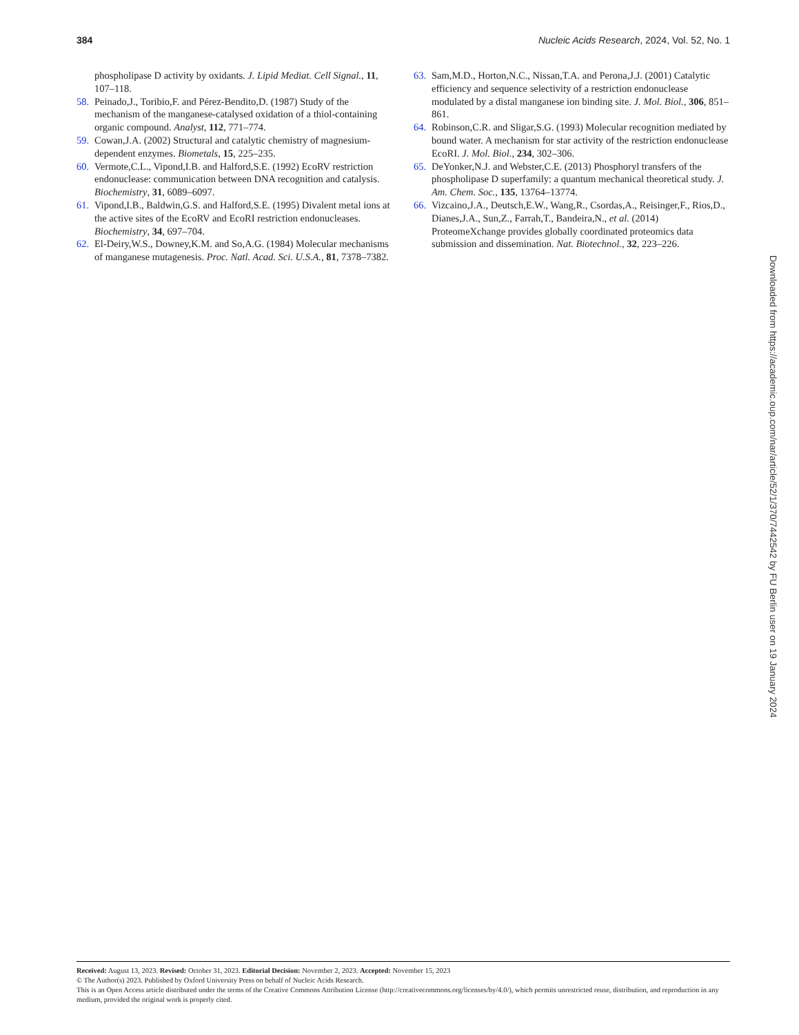384 Nucleic Acids Research, 2024, Vol. 52, No. 1
phospholipase D activity by oxidants. J. Lipid Mediat. Cell Signal., 11, 107–118.
58. Peinado,J., Toribio,F. and Pérez-Bendito,D. (1987) Study of the mechanism of the manganese-catalysed oxidation of a thiol-containing organic compound. Analyst, 112, 771–774.
59. Cowan,J.A. (2002) Structural and catalytic chemistry of magnesium-dependent enzymes. Biometals, 15, 225–235.
60. Vermote,C.L., Vipond,I.B. and Halford,S.E. (1992) EcoRV restriction endonuclease: communication between DNA recognition and catalysis. Biochemistry, 31, 6089–6097.
61. Vipond,I.B., Baldwin,G.S. and Halford,S.E. (1995) Divalent metal ions at the active sites of the EcoRV and EcoRI restriction endonucleases. Biochemistry, 34, 697–704.
62. El-Deiry,W.S., Downey,K.M. and So,A.G. (1984) Molecular mechanisms of manganese mutagenesis. Proc. Natl. Acad. Sci. U.S.A., 81, 7378–7382.
63. Sam,M.D., Horton,N.C., Nissan,T.A. and Perona,J.J. (2001) Catalytic efficiency and sequence selectivity of a restriction endonuclease modulated by a distal manganese ion binding site. J. Mol. Biol., 306, 851–861.
64. Robinson,C.R. and Sligar,S.G. (1993) Molecular recognition mediated by bound water. A mechanism for star activity of the restriction endonuclease EcoRI. J. Mol. Biol., 234, 302–306.
65. DeYonker,N.J. and Webster,C.E. (2013) Phosphoryl transfers of the phospholipase D superfamily: a quantum mechanical theoretical study. J. Am. Chem. Soc., 135, 13764–13774.
66. Vizcaino,J.A., Deutsch,E.W., Wang,R., Csordas,A., Reisinger,F., Rios,D., Dianes,J.A., Sun,Z., Farrah,T., Bandeira,N., et al. (2014) ProteomeXchange provides globally coordinated proteomics data submission and dissemination. Nat. Biotechnol., 32, 223–226.
Downloaded from https://academic.oup.com/nar/article/52/1/370/7442542 by FU Berlin user on 19 January 2024
Received: August 13, 2023. Revised: October 31, 2023. Editorial Decision: November 2, 2023. Accepted: November 15, 2023
© The Author(s) 2023. Published by Oxford University Press on behalf of Nucleic Acids Research.
This is an Open Access article distributed under the terms of the Creative Commons Attribution License (http://creativecommons.org/licenses/by/4.0/), which permits unrestricted reuse, distribution, and reproduction in any medium, provided the original work is properly cited.